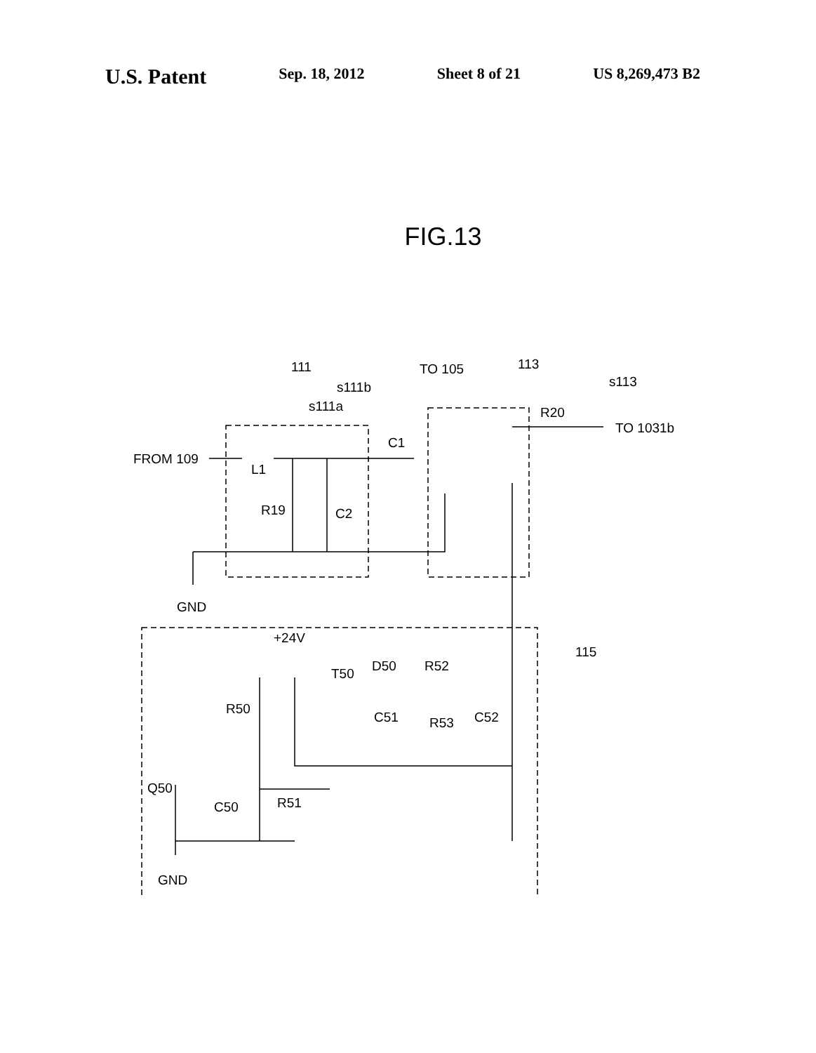U.S. Patent Sep. 18, 2012 Sheet 8 of 21 US 8,269,473 B2
FIG.13
FROM 109
L1
R19
C2
C1
111
s111b
s111a
TO 105
113
s113
R20
TO 1031b
GND
+24V
T50
D50
R52
115
R50
C51
R53
C52
Q50
C50
R51
GND